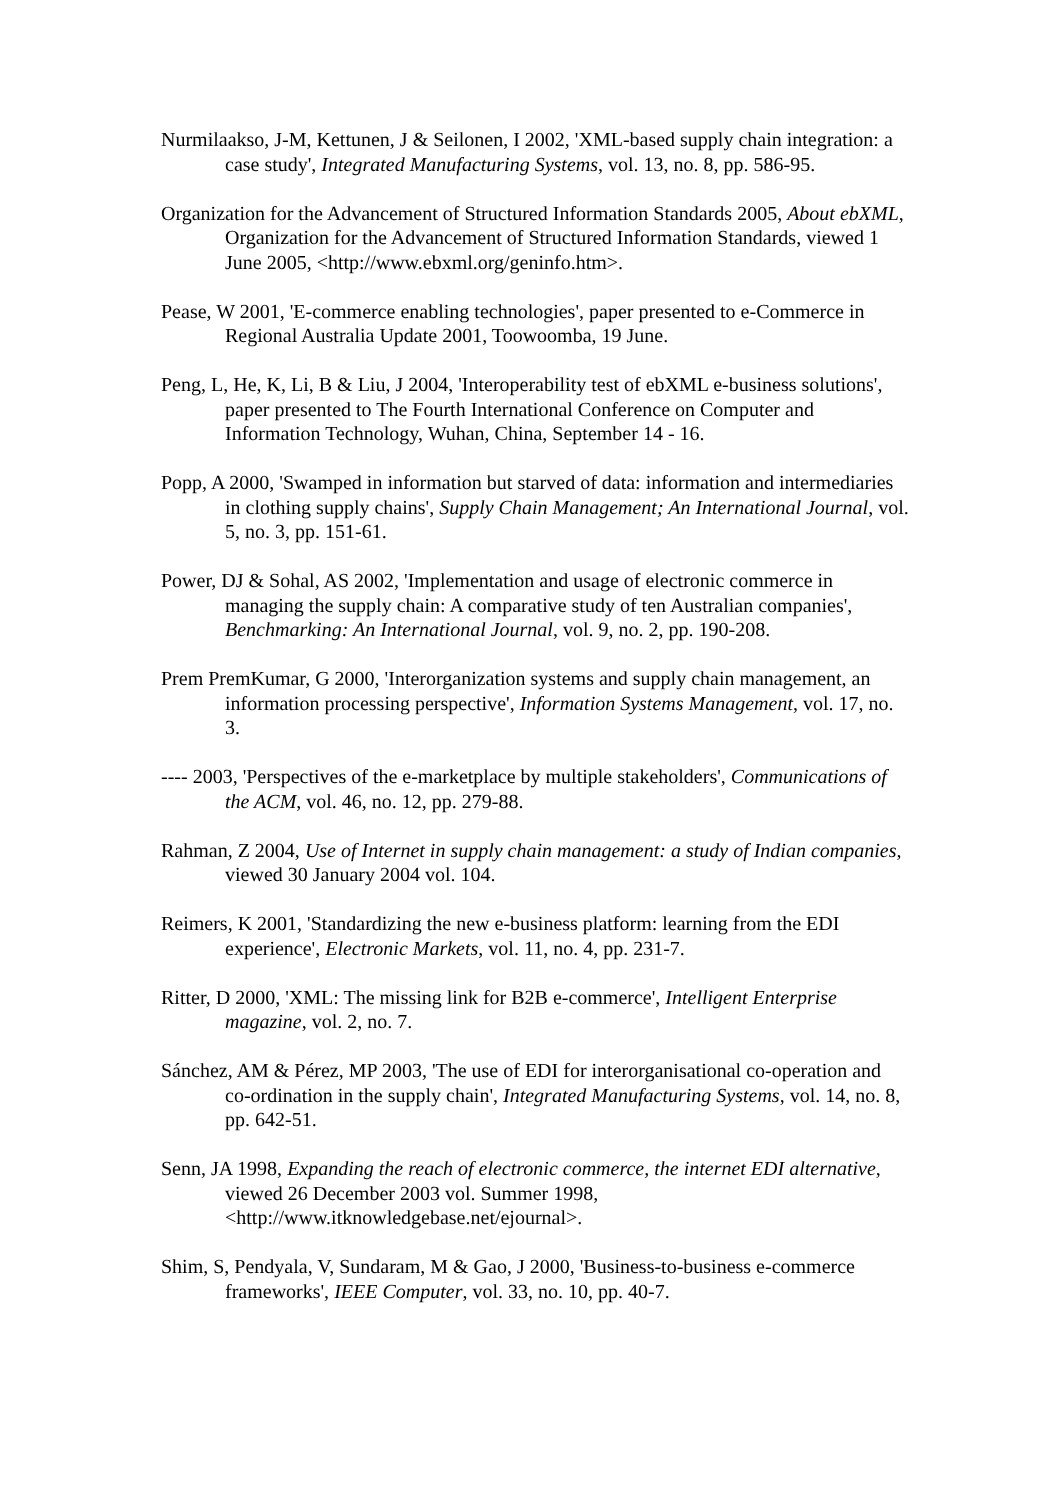Nurmilaakso, J-M, Kettunen, J & Seilonen, I 2002, 'XML-based supply chain integration: a case study', Integrated Manufacturing Systems, vol. 13, no. 8, pp. 586-95.
Organization for the Advancement of Structured Information Standards 2005, About ebXML, Organization for the Advancement of Structured Information Standards, viewed 1 June 2005, <http://www.ebxml.org/geninfo.htm>.
Pease, W 2001, 'E-commerce enabling technologies', paper presented to e-Commerce in Regional Australia Update 2001, Toowoomba, 19 June.
Peng, L, He, K, Li, B & Liu, J 2004, 'Interoperability test of ebXML e-business solutions', paper presented to The Fourth International Conference on Computer and Information Technology, Wuhan, China, September 14 - 16.
Popp, A 2000, 'Swamped in information but starved of data: information and intermediaries in clothing supply chains', Supply Chain Management; An International Journal, vol. 5, no. 3, pp. 151-61.
Power, DJ & Sohal, AS 2002, 'Implementation and usage of electronic commerce in managing the supply chain: A comparative study of ten Australian companies', Benchmarking: An International Journal, vol. 9, no. 2, pp. 190-208.
Prem PremKumar, G 2000, 'Interorganization systems and supply chain management, an information processing perspective', Information Systems Management, vol. 17, no. 3.
---- 2003, 'Perspectives of the e-marketplace by multiple stakeholders', Communications of the ACM, vol. 46, no. 12, pp. 279-88.
Rahman, Z 2004, Use of Internet in supply chain management: a study of Indian companies, viewed 30 January 2004 vol. 104.
Reimers, K 2001, 'Standardizing the new e-business platform: learning from the EDI experience', Electronic Markets, vol. 11, no. 4, pp. 231-7.
Ritter, D 2000, 'XML: The missing link for B2B e-commerce', Intelligent Enterprise magazine, vol. 2, no. 7.
Sánchez, AM & Pérez, MP 2003, 'The use of EDI for interorganisational co-operation and co-ordination in the supply chain', Integrated Manufacturing Systems, vol. 14, no. 8, pp. 642-51.
Senn, JA 1998, Expanding the reach of electronic commerce, the internet EDI alternative, viewed 26 December 2003 vol. Summer 1998, <http://www.itknowledgebase.net/ejournal>.
Shim, S, Pendyala, V, Sundaram, M & Gao, J 2000, 'Business-to-business e-commerce frameworks', IEEE Computer, vol. 33, no. 10, pp. 40-7.